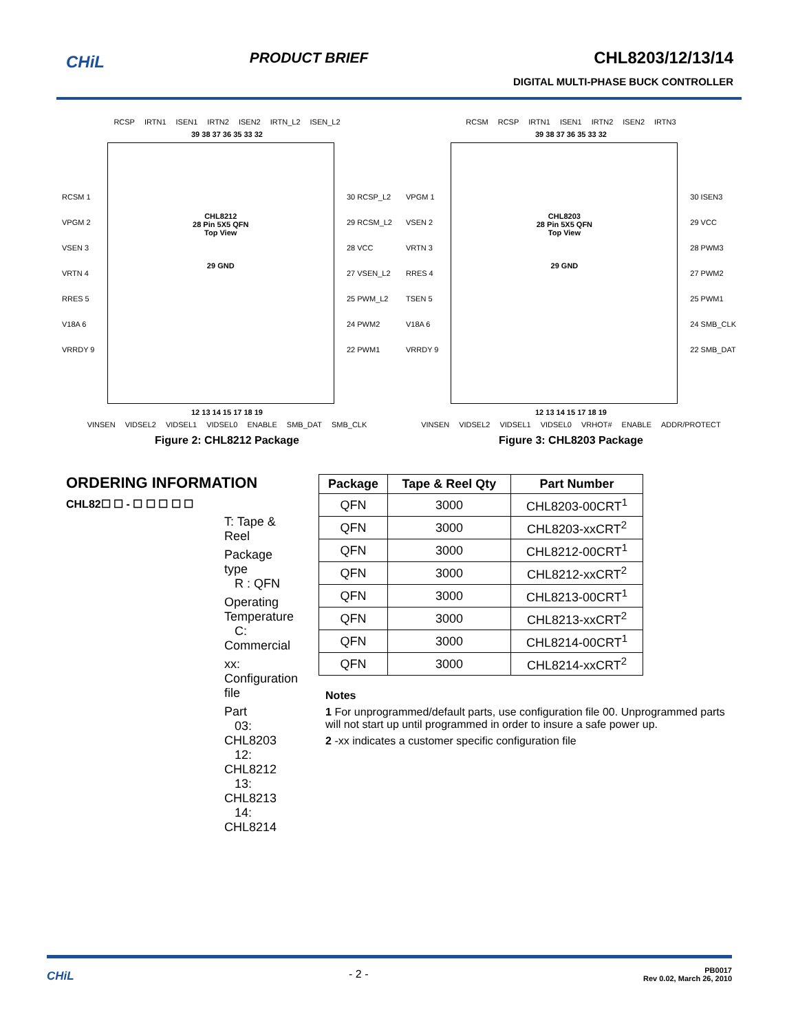CHiL
PRODUCT BRIEF CHL8203/12/13/14
DIGITAL MULTI-PHASE BUCK CONTROLLER
RCSP IRTN1 ISEN1 IRTN2 ISEN2 IRTN_L2 ISEN_L2
39 38 37 36 35 33 32
RCSM 1
VPGM 2
VSEN 3
VRTN 4
RRES 5
V18A 6
VRRDY 9
CHL8212
28 Pin 5X5 QFN
Top View
29 GND
30 RCSP_L2
29 RCSM_L2
28 VCC
27 VSEN_L2
25 PWM_L2
24 PWM2
22 PWM1
12 13 14 15 17 18 19
VINSEN VIDSEL2 VIDSEL1 VIDSEL0 ENABLE SMB_DAT SMB_CLK
Figure 2: CHL8212 Package
RCSM RCSP IRTN1 ISEN1 IRTN2 ISEN2 IRTN3
39 38 37 36 35 33 32
VPGM 1
VSEN 2
VRTN 3
RRES 4
TSEN 5
V18A 6
VRRDY 9
CHL8203
28 Pin 5X5 QFN
Top View
29 GND
30 ISEN3
29 VCC
28 PWM3
27 PWM2
25 PWM1
24 SMB_CLK
22 SMB_DAT
12 13 14 15 17 18 19
VINSEN VIDSEL2 VIDSEL1 VIDSEL0 VRHOT# ENABLE ADDR/PROTECT
Figure 3: CHL8203 Package
ORDERING INFORMATION
CHL82☐ ☐ - ☐ ☐ ☐ ☐ ☐
T: Tape & Reel
Package type
R : QFN
Operating Temperature
C: Commercial
xx: Configuration file
Part
03: CHL8203
12: CHL8212
13: CHL8213
14: CHL8214
| Package | Tape & Reel Qty | Part Number |
| --- | --- | --- |
| QFN | 3000 | CHL8203-00CRT<sup>1</sup> |
| QFN | 3000 | CHL8203-xxCRT<sup>2</sup> |
| QFN | 3000 | CHL8212-00CRT<sup>1</sup> |
| QFN | 3000 | CHL8212-xxCRT<sup>2</sup> |
| QFN | 3000 | CHL8213-00CRT<sup>1</sup> |
| QFN | 3000 | CHL8213-xxCRT<sup>2</sup> |
| QFN | 3000 | CHL8214-00CRT<sup>1</sup> |
| QFN | 3000 | CHL8214-xxCRT<sup>2</sup> |
Notes
1 For unprogrammed/default parts, use configuration file 00. Unprogrammed parts will not start up until programmed in order to insure a safe power up.
2 -xx indicates a customer specific configuration file
CHiL - 2 - PB0017
Rev 0.02, March 26, 2010